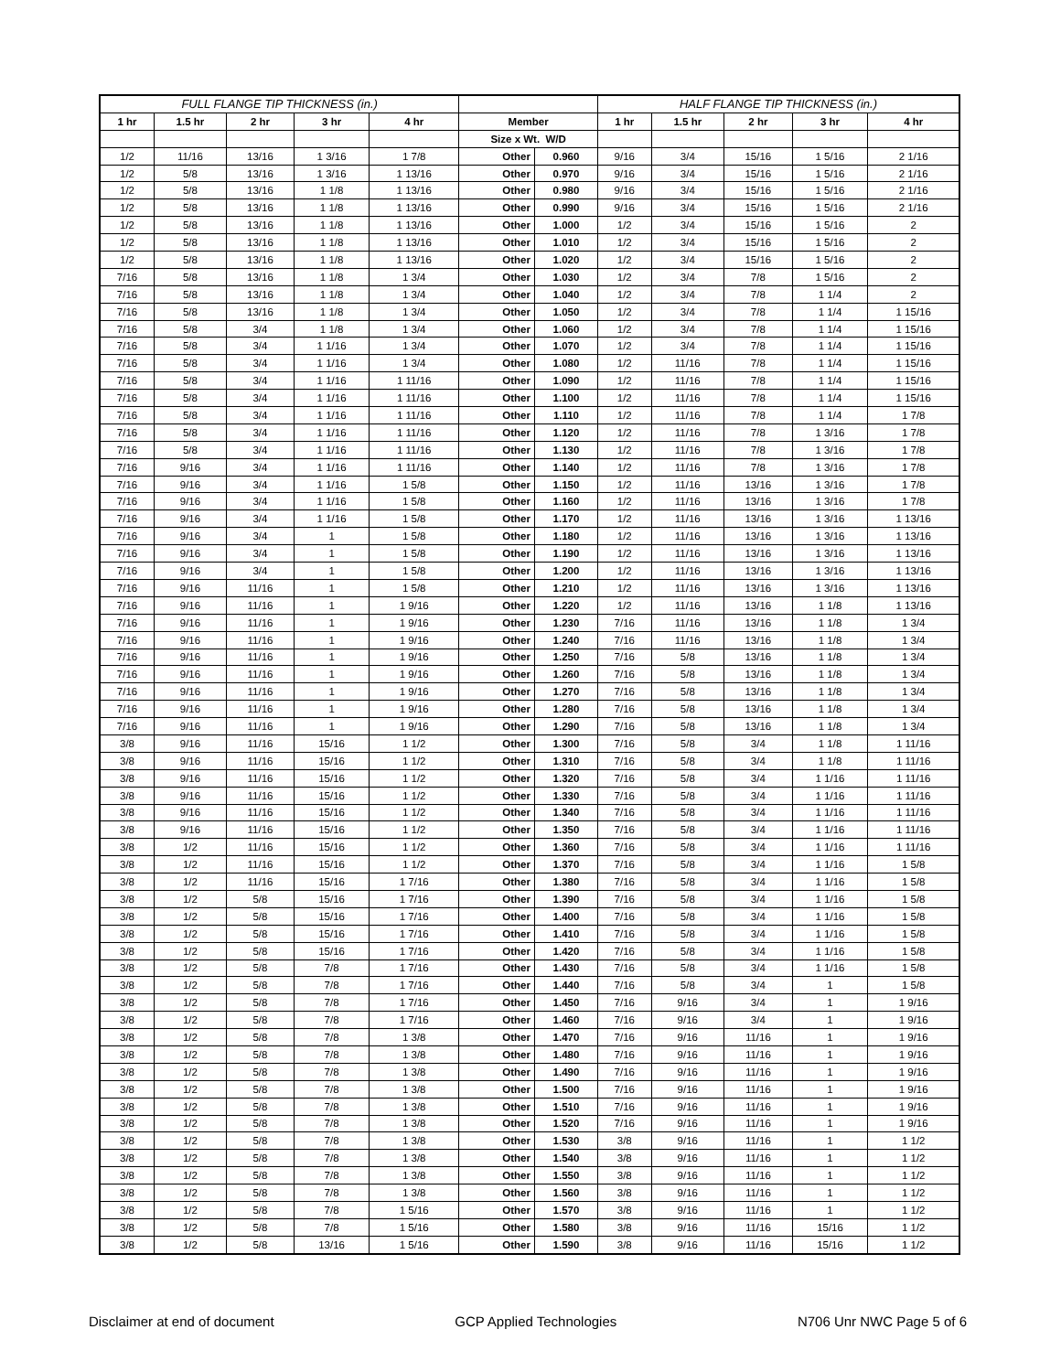| FULL FLANGE TIP THICKNESS (in.) | | | | | | | HALF FLANGE TIP THICKNESS (in.) | | | | |
| --- | --- | --- | --- | --- | --- | --- | --- | --- | --- | --- | --- |
| 1 hr | 1.5 hr | 2 hr | 3 hr | 4 hr | Member | | 1 hr | 1.5 hr | 2 hr | 3 hr | 4 hr |
| | | | | | Size x Wt. W/D | | | | | | |
| 1/2 | 11/16 | 13/16 | 1 3/16 | 1 7/8 | Other | 0.960 | 9/16 | 3/4 | 15/16 | 1 5/16 | 2 1/16 |
| 1/2 | 5/8 | 13/16 | 1 3/16 | 1 13/16 | Other | 0.970 | 9/16 | 3/4 | 15/16 | 1 5/16 | 2 1/16 |
| 1/2 | 5/8 | 13/16 | 1 1/8 | 1 13/16 | Other | 0.980 | 9/16 | 3/4 | 15/16 | 1 5/16 | 2 1/16 |
| 1/2 | 5/8 | 13/16 | 1 1/8 | 1 13/16 | Other | 0.990 | 9/16 | 3/4 | 15/16 | 1 5/16 | 2 1/16 |
| 1/2 | 5/8 | 13/16 | 1 1/8 | 1 13/16 | Other | 1.000 | 1/2 | 3/4 | 15/16 | 1 5/16 | 2 |
| 1/2 | 5/8 | 13/16 | 1 1/8 | 1 13/16 | Other | 1.010 | 1/2 | 3/4 | 15/16 | 1 5/16 | 2 |
| 1/2 | 5/8 | 13/16 | 1 1/8 | 1 13/16 | Other | 1.020 | 1/2 | 3/4 | 15/16 | 1 5/16 | 2 |
| 7/16 | 5/8 | 13/16 | 1 1/8 | 1 3/4 | Other | 1.030 | 1/2 | 3/4 | 7/8 | 1 5/16 | 2 |
| 7/16 | 5/8 | 13/16 | 1 1/8 | 1 3/4 | Other | 1.040 | 1/2 | 3/4 | 7/8 | 1 1/4 | 2 |
| 7/16 | 5/8 | 13/16 | 1 1/8 | 1 3/4 | Other | 1.050 | 1/2 | 3/4 | 7/8 | 1 1/4 | 1 15/16 |
| 7/16 | 5/8 | 3/4 | 1 1/8 | 1 3/4 | Other | 1.060 | 1/2 | 3/4 | 7/8 | 1 1/4 | 1 15/16 |
| 7/16 | 5/8 | 3/4 | 1 1/16 | 1 3/4 | Other | 1.070 | 1/2 | 3/4 | 7/8 | 1 1/4 | 1 15/16 |
| 7/16 | 5/8 | 3/4 | 1 1/16 | 1 3/4 | Other | 1.080 | 1/2 | 11/16 | 7/8 | 1 1/4 | 1 15/16 |
| 7/16 | 5/8 | 3/4 | 1 1/16 | 1 11/16 | Other | 1.090 | 1/2 | 11/16 | 7/8 | 1 1/4 | 1 15/16 |
| 7/16 | 5/8 | 3/4 | 1 1/16 | 1 11/16 | Other | 1.100 | 1/2 | 11/16 | 7/8 | 1 1/4 | 1 15/16 |
| 7/16 | 5/8 | 3/4 | 1 1/16 | 1 11/16 | Other | 1.110 | 1/2 | 11/16 | 7/8 | 1 1/4 | 1 7/8 |
| 7/16 | 5/8 | 3/4 | 1 1/16 | 1 11/16 | Other | 1.120 | 1/2 | 11/16 | 7/8 | 1 3/16 | 1 7/8 |
| 7/16 | 5/8 | 3/4 | 1 1/16 | 1 11/16 | Other | 1.130 | 1/2 | 11/16 | 7/8 | 1 3/16 | 1 7/8 |
| 7/16 | 9/16 | 3/4 | 1 1/16 | 1 11/16 | Other | 1.140 | 1/2 | 11/16 | 7/8 | 1 3/16 | 1 7/8 |
| 7/16 | 9/16 | 3/4 | 1 1/16 | 1 5/8 | Other | 1.150 | 1/2 | 11/16 | 13/16 | 1 3/16 | 1 7/8 |
| 7/16 | 9/16 | 3/4 | 1 1/16 | 1 5/8 | Other | 1.160 | 1/2 | 11/16 | 13/16 | 1 3/16 | 1 7/8 |
| 7/16 | 9/16 | 3/4 | 1 1/16 | 1 5/8 | Other | 1.170 | 1/2 | 11/16 | 13/16 | 1 3/16 | 1 13/16 |
| 7/16 | 9/16 | 3/4 | 1 | 1 5/8 | Other | 1.180 | 1/2 | 11/16 | 13/16 | 1 3/16 | 1 13/16 |
| 7/16 | 9/16 | 3/4 | 1 | 1 5/8 | Other | 1.190 | 1/2 | 11/16 | 13/16 | 1 3/16 | 1 13/16 |
| 7/16 | 9/16 | 3/4 | 1 | 1 5/8 | Other | 1.200 | 1/2 | 11/16 | 13/16 | 1 3/16 | 1 13/16 |
| 7/16 | 9/16 | 11/16 | 1 | 1 5/8 | Other | 1.210 | 1/2 | 11/16 | 13/16 | 1 3/16 | 1 13/16 |
| 7/16 | 9/16 | 11/16 | 1 | 1 9/16 | Other | 1.220 | 1/2 | 11/16 | 13/16 | 1 1/8 | 1 13/16 |
| 7/16 | 9/16 | 11/16 | 1 | 1 9/16 | Other | 1.230 | 7/16 | 11/16 | 13/16 | 1 1/8 | 1 3/4 |
| 7/16 | 9/16 | 11/16 | 1 | 1 9/16 | Other | 1.240 | 7/16 | 11/16 | 13/16 | 1 1/8 | 1 3/4 |
| 7/16 | 9/16 | 11/16 | 1 | 1 9/16 | Other | 1.250 | 7/16 | 5/8 | 13/16 | 1 1/8 | 1 3/4 |
| 7/16 | 9/16 | 11/16 | 1 | 1 9/16 | Other | 1.260 | 7/16 | 5/8 | 13/16 | 1 1/8 | 1 3/4 |
| 7/16 | 9/16 | 11/16 | 1 | 1 9/16 | Other | 1.270 | 7/16 | 5/8 | 13/16 | 1 1/8 | 1 3/4 |
| 7/16 | 9/16 | 11/16 | 1 | 1 9/16 | Other | 1.280 | 7/16 | 5/8 | 13/16 | 1 1/8 | 1 3/4 |
| 7/16 | 9/16 | 11/16 | 1 | 1 9/16 | Other | 1.290 | 7/16 | 5/8 | 13/16 | 1 1/8 | 1 3/4 |
| 3/8 | 9/16 | 11/16 | 15/16 | 1 1/2 | Other | 1.300 | 7/16 | 5/8 | 3/4 | 1 1/8 | 1 11/16 |
| 3/8 | 9/16 | 11/16 | 15/16 | 1 1/2 | Other | 1.310 | 7/16 | 5/8 | 3/4 | 1 1/8 | 1 11/16 |
| 3/8 | 9/16 | 11/16 | 15/16 | 1 1/2 | Other | 1.320 | 7/16 | 5/8 | 3/4 | 1 1/16 | 1 11/16 |
| 3/8 | 9/16 | 11/16 | 15/16 | 1 1/2 | Other | 1.330 | 7/16 | 5/8 | 3/4 | 1 1/16 | 1 11/16 |
| 3/8 | 9/16 | 11/16 | 15/16 | 1 1/2 | Other | 1.340 | 7/16 | 5/8 | 3/4 | 1 1/16 | 1 11/16 |
| 3/8 | 9/16 | 11/16 | 15/16 | 1 1/2 | Other | 1.350 | 7/16 | 5/8 | 3/4 | 1 1/16 | 1 11/16 |
| 3/8 | 1/2 | 11/16 | 15/16 | 1 1/2 | Other | 1.360 | 7/16 | 5/8 | 3/4 | 1 1/16 | 1 11/16 |
| 3/8 | 1/2 | 11/16 | 15/16 | 1 1/2 | Other | 1.370 | 7/16 | 5/8 | 3/4 | 1 1/16 | 1 5/8 |
| 3/8 | 1/2 | 11/16 | 15/16 | 1 7/16 | Other | 1.380 | 7/16 | 5/8 | 3/4 | 1 1/16 | 1 5/8 |
| 3/8 | 1/2 | 5/8 | 15/16 | 1 7/16 | Other | 1.390 | 7/16 | 5/8 | 3/4 | 1 1/16 | 1 5/8 |
| 3/8 | 1/2 | 5/8 | 15/16 | 1 7/16 | Other | 1.400 | 7/16 | 5/8 | 3/4 | 1 1/16 | 1 5/8 |
| 3/8 | 1/2 | 5/8 | 15/16 | 1 7/16 | Other | 1.410 | 7/16 | 5/8 | 3/4 | 1 1/16 | 1 5/8 |
| 3/8 | 1/2 | 5/8 | 15/16 | 1 7/16 | Other | 1.420 | 7/16 | 5/8 | 3/4 | 1 1/16 | 1 5/8 |
| 3/8 | 1/2 | 5/8 | 7/8 | 1 7/16 | Other | 1.430 | 7/16 | 5/8 | 3/4 | 1 1/16 | 1 5/8 |
| 3/8 | 1/2 | 5/8 | 7/8 | 1 7/16 | Other | 1.440 | 7/16 | 5/8 | 3/4 | 1 | 1 5/8 |
| 3/8 | 1/2 | 5/8 | 7/8 | 1 7/16 | Other | 1.450 | 7/16 | 9/16 | 3/4 | 1 | 1 9/16 |
| 3/8 | 1/2 | 5/8 | 7/8 | 1 7/16 | Other | 1.460 | 7/16 | 9/16 | 3/4 | 1 | 1 9/16 |
| 3/8 | 1/2 | 5/8 | 7/8 | 1 3/8 | Other | 1.470 | 7/16 | 9/16 | 11/16 | 1 | 1 9/16 |
| 3/8 | 1/2 | 5/8 | 7/8 | 1 3/8 | Other | 1.480 | 7/16 | 9/16 | 11/16 | 1 | 1 9/16 |
| 3/8 | 1/2 | 5/8 | 7/8 | 1 3/8 | Other | 1.490 | 7/16 | 9/16 | 11/16 | 1 | 1 9/16 |
| 3/8 | 1/2 | 5/8 | 7/8 | 1 3/8 | Other | 1.500 | 7/16 | 9/16 | 11/16 | 1 | 1 9/16 |
| 3/8 | 1/2 | 5/8 | 7/8 | 1 3/8 | Other | 1.510 | 7/16 | 9/16 | 11/16 | 1 | 1 9/16 |
| 3/8 | 1/2 | 5/8 | 7/8 | 1 3/8 | Other | 1.520 | 7/16 | 9/16 | 11/16 | 1 | 1 9/16 |
| 3/8 | 1/2 | 5/8 | 7/8 | 1 3/8 | Other | 1.530 | 3/8 | 9/16 | 11/16 | 1 | 1 1/2 |
| 3/8 | 1/2 | 5/8 | 7/8 | 1 3/8 | Other | 1.540 | 3/8 | 9/16 | 11/16 | 1 | 1 1/2 |
| 3/8 | 1/2 | 5/8 | 7/8 | 1 3/8 | Other | 1.550 | 3/8 | 9/16 | 11/16 | 1 | 1 1/2 |
| 3/8 | 1/2 | 5/8 | 7/8 | 1 3/8 | Other | 1.560 | 3/8 | 9/16 | 11/16 | 1 | 1 1/2 |
| 3/8 | 1/2 | 5/8 | 7/8 | 1 5/16 | Other | 1.570 | 3/8 | 9/16 | 11/16 | 1 | 1 1/2 |
| 3/8 | 1/2 | 5/8 | 7/8 | 1 5/16 | Other | 1.580 | 3/8 | 9/16 | 11/16 | 15/16 | 1 1/2 |
| 3/8 | 1/2 | 5/8 | 13/16 | 1 5/16 | Other | 1.590 | 3/8 | 9/16 | 11/16 | 15/16 | 1 1/2 |
Disclaimer at end of document GCP Applied Technologies N706 Unr NWC Page 5 of 6